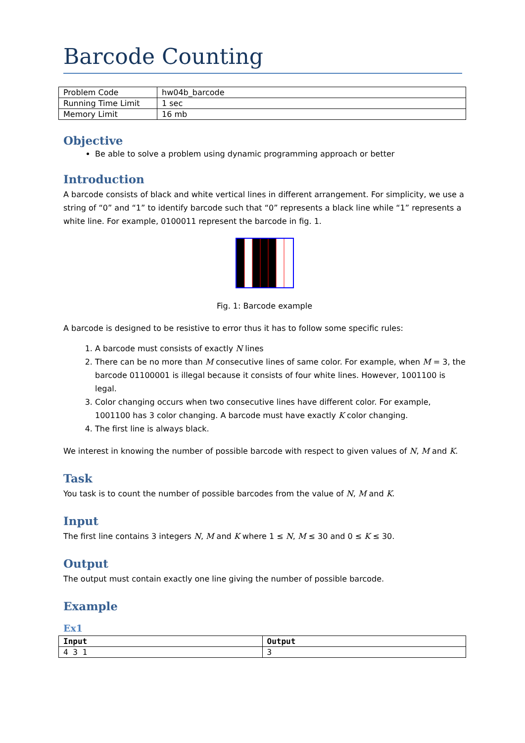Barcode Counting
| Problem Code | hw04b_barcode |
| Running Time Limit | 1 sec |
| Memory Limit | 16 mb |
Objective
Be able to solve a problem using dynamic programming approach or better
Introduction
A barcode consists of black and white vertical lines in different arrangement. For simplicity, we use a string of “0” and “1” to identify barcode such that “0” represents a black line while “1” represents a white line. For example, 0100011 represent the barcode in fig. 1.
Fig. 1: Barcode example
A barcode is designed to be resistive to error thus it has to follow some specific rules:
1. A barcode must consists of exactly N lines
2. There can be no more than M consecutive lines of same color. For example, when M = 3, the barcode 01100001 is illegal because it consists of four white lines. However, 1001100 is legal.
3. Color changing occurs when two consecutive lines have different color. For example, 1001100 has 3 color changing. A barcode must have exactly K color changing.
4. The first line is always black.
We interest in knowing the number of possible barcode with respect to given values of N, M and K.
Task
You task is to count the number of possible barcodes from the value of N, M and K.
Input
The first line contains 3 integers N, M and K where 1 ≤ N, M ≤ 30 and 0 ≤ K ≤ 30.
Output
The output must contain exactly one line giving the number of possible barcode.
Example
Ex1
| Input | Output |
| --- | --- |
| 4 3 1 | 3 |